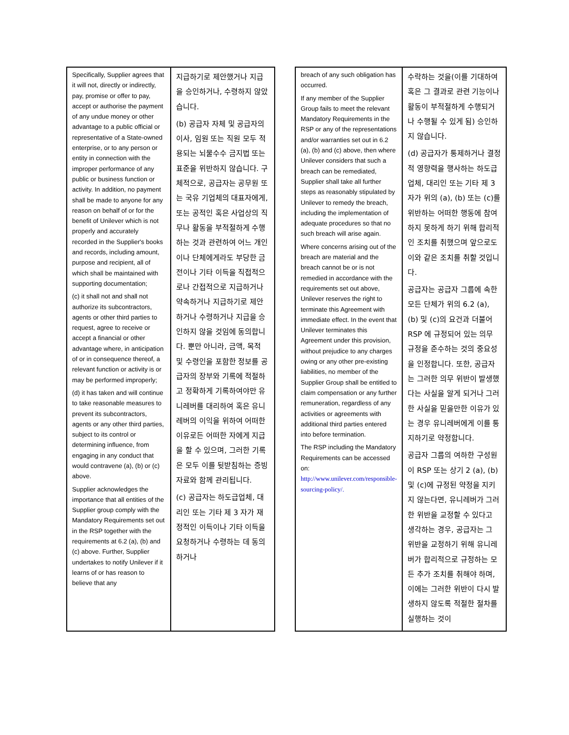| Specifically, Supplier agrees that it will not, directly or indirectly, pay, promise or offer to pay, accept or authorise the payment of any undue money or other advantage to a public official or representative of a State-owned enterprise, or to any person or entity in connection with the improper performance of any public or business function or activity. In addition, no payment shall be made to anyone for any reason on behalf of or for the benefit of Unilever which is not properly and accurately recorded in the Supplier's books and records, including amount, purpose and recipient, all of which shall be maintained with supporting documentation; (c) it shall not and shall not authorize its subcontractors, agents or other third parties to request, agree to receive or accept a financial or other advantage where, in anticipation of or in consequence thereof, a relevant function or activity is or may be performed improperly; (d) it has taken and will continue to take reasonable measures to prevent its subcontractors, agents or any other third parties, subject to its control or determining influence, from engaging in any conduct that would contravene (a), (b) or (c) above. Supplier acknowledges the importance that all entities of the Supplier group comply with the Mandatory Requirements set out in the RSP together with the requirements at 6.2 (a), (b) and (c) above. Further, Supplier undertakes to notify Unilever if it learns of or has reason to believe that any | 지급하기로 제안했거나 지급을 승인하거나, 수령하지 않았습니다. (b) 공급자 자체 및 공급자의 이사, 임원 또는 직원 모두 적용되는 뇌물수수 금지법 또는 표준을 위반하지 않습니다. 구체적으로, 공급자는 공무원 또는 국유 기업체의 대표자에게, 또는 공적인 혹은 사업상의 직무나 활동을 부적절하게 수행하는 것과 관련하여 어느 개인이나 단체에게라도 부당한 금전이나 기타 이득을 직접적으로나 간접적으로 지급하거나 약속하거나 지급하기로 제안하거나 수령하거나 지급을 승인하지 않을 것임에 동의합니다. 뿐만 아니라, 금액, 목적 및 수령인을 포함한 정보를 공급자의 장부와 기록에 적절하고 정확하게 기록하여야만 유니레버를 대리하여 혹은 유니레버의 이익을 위하여 어떠한 이유로든 어떠한 자에게 지급을 할 수 있으며, 그러한 기록은 모두 이를 뒷받침하는 증빙자료와 함께 관리됩니다. (c) 공급자는 하도급업체, 대리인 또는 기타 제 3 자가 재정적인 이득이나 기타 이득을 요청하거나 수령하는 데 동의하거나 |
| breach of any such obligation has occurred. If any member of the Supplier Group fails to meet the relevant Mandatory Requirements in the RSP or any of the representations and/or warranties set out in 6.2 (a), (b) and (c) above, then where Unilever considers that such a breach can be remediated, Supplier shall take all further steps as reasonably stipulated by Unilever to remedy the breach, including the implementation of adequate procedures so that no such breach will arise again. Where concerns arising out of the breach are material and the breach cannot be or is not remedied in accordance with the requirements set out above, Unilever reserves the right to terminate this Agreement with immediate effect. In the event that Unilever terminates this Agreement under this provision, without prejudice to any charges owing or any other pre-existing liabilities, no member of the Supplier Group shall be entitled to claim compensation or any further remuneration, regardless of any activities or agreements with additional third parties entered into before termination. The RSP including the Mandatory Requirements can be accessed on: http://www.unilever.com/responsible-sourcing-policy/. | 수락하는 것을(이를 기대하여 혹은 그 결과로 관련 기능이나 활동이 부적절하게 수행되거나 수행될 수 있게 됨) 승인하지 않습니다. (d) 공급자가 통제하거나 결정적 영향력을 행사하는 하도급업체, 대리인 또는 기타 제 3 자가 위의 (a), (b) 또는 (c)를 위반하는 어떠한 행동에 참여하지 못하게 하기 위해 합리적인 조치를 취했으며 앞으로도 이와 같은 조치를 취할 것입니다. 공급자는 공급자 그룹에 속한 모든 단체가 위의 6.2 (a), (b) 및 (c)의 요건과 더불어 RSP 에 규정되어 있는 의무 규정을 준수하는 것의 중요성을 인정합니다. 또한, 공급자는 그러한 의무 위반이 발생했다는 사실을 알게 되거나 그러한 사실을 믿을만한 이유가 있는 경우 유니레버에게 이를 통지하기로 약정합니다. 공급자 그룹의 여하한 구성원이 RSP 또는 상기 2 (a), (b) 및 (c)에 규정된 약정을 지키지 않는다면, 유니레버가 그러한 위반을 교정할 수 있다고 생각하는 경우, 공급자는 그 위반을 교정하기 위해 유니레버가 합리적으로 규정하는 모든 추가 조치를 취해야 하며, 이에는 그러한 위반이 다시 발생하지 않도록 적절한 절차를 실행하는 것이 |